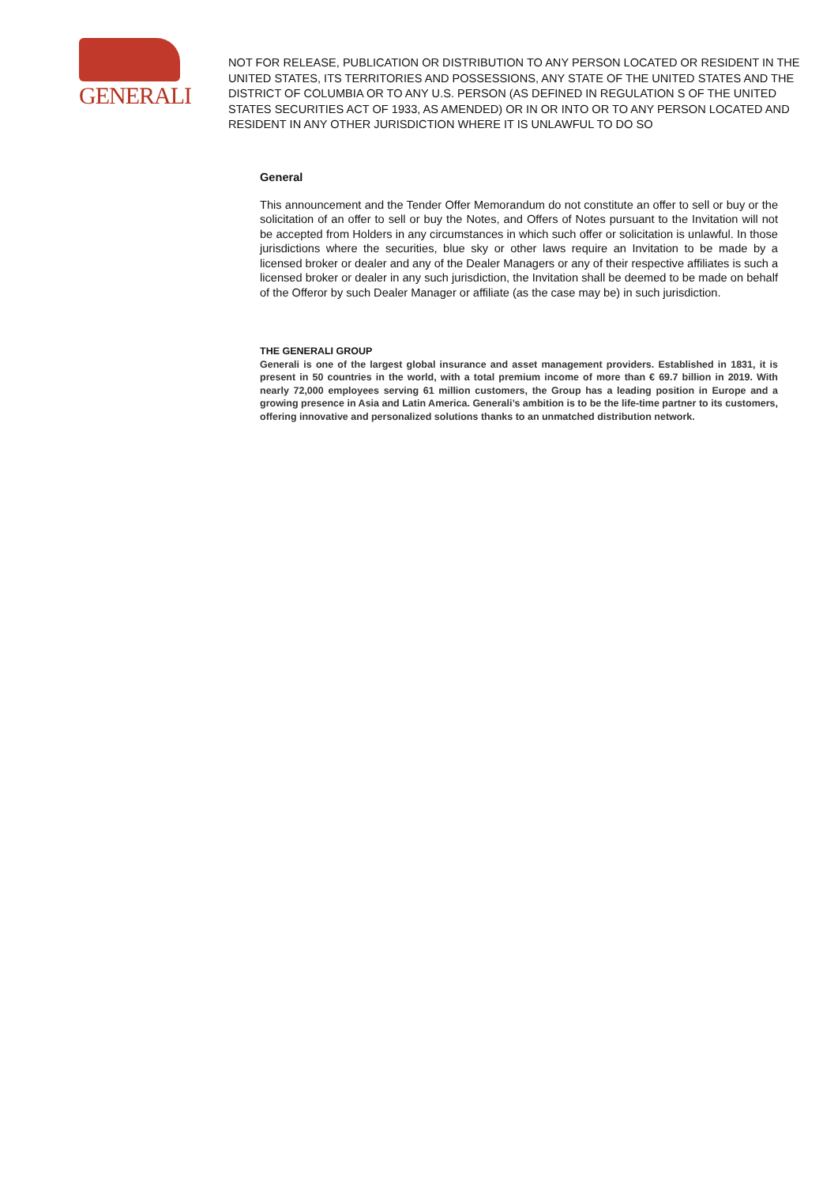GENERALI
NOT FOR RELEASE, PUBLICATION OR DISTRIBUTION TO ANY PERSON LOCATED OR RESIDENT IN THE UNITED STATES, ITS TERRITORIES AND POSSESSIONS, ANY STATE OF THE UNITED STATES AND THE DISTRICT OF COLUMBIA OR TO ANY U.S. PERSON (AS DEFINED IN REGULATION S OF THE UNITED STATES SECURITIES ACT OF 1933, AS AMENDED) OR IN OR INTO OR TO ANY PERSON LOCATED AND RESIDENT IN ANY OTHER JURISDICTION WHERE IT IS UNLAWFUL TO DO SO
General
This announcement and the Tender Offer Memorandum do not constitute an offer to sell or buy or the solicitation of an offer to sell or buy the Notes, and Offers of Notes pursuant to the Invitation will not be accepted from Holders in any circumstances in which such offer or solicitation is unlawful. In those jurisdictions where the securities, blue sky or other laws require an Invitation to be made by a licensed broker or dealer and any of the Dealer Managers or any of their respective affiliates is such a licensed broker or dealer in any such jurisdiction, the Invitation shall be deemed to be made on behalf of the Offeror by such Dealer Manager or affiliate (as the case may be) in such jurisdiction.
THE GENERALI GROUP
Generali is one of the largest global insurance and asset management providers. Established in 1831, it is present in 50 countries in the world, with a total premium income of more than € 69.7 billion in 2019. With nearly 72,000 employees serving 61 million customers, the Group has a leading position in Europe and a growing presence in Asia and Latin America. Generali’s ambition is to be the life-time partner to its customers, offering innovative and personalized solutions thanks to an unmatched distribution network.